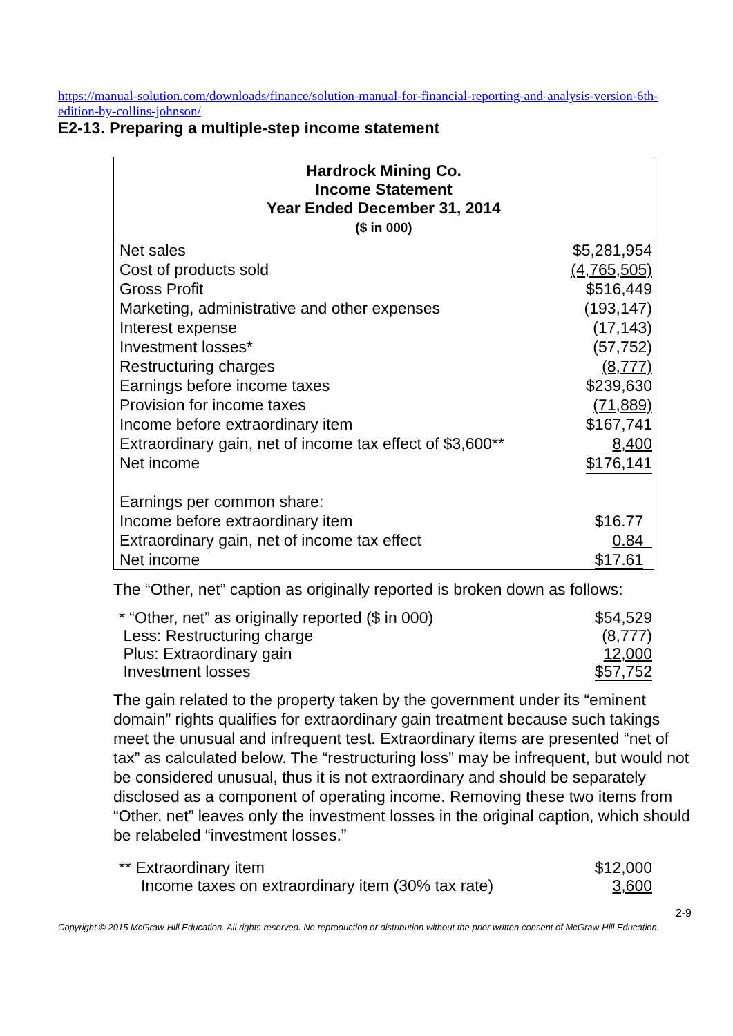https://manual-solution.com/downloads/finance/solution-manual-for-financial-reporting-and-analysis-version-6th-edition-by-collins-johnson/
E2-13. Preparing a multiple-step income statement
| Hardrock Mining Co. Income Statement Year Ended December 31, 2014 ($ in 000) | |
| --- | --- |
| Net sales | $5,281,954 |
| Cost of products sold | (4,765,505) |
| Gross Profit | $516,449 |
| Marketing, administrative and other expenses | (193,147) |
| Interest expense | (17,143) |
| Investment losses* | (57,752) |
| Restructuring charges | (8,777) |
| Earnings before income taxes | $239,630 |
| Provision for income taxes | (71,889) |
| Income before extraordinary item | $167,741 |
| Extraordinary gain, net of income tax effect of $3,600** | 8,400 |
| Net income | $176,141 |
| Earnings per common share: | |
| Income before extraordinary item | $16.77 |
| Extraordinary gain, net of income tax effect | 0.84 |
| Net income | $17.61 |
The “Other, net” caption as originally reported is broken down as follows:
| * “Other, net” as originally reported ($ in 000) | $54,529 |
| Less: Restructuring charge | (8,777) |
| Plus: Extraordinary gain | 12,000 |
| Investment losses | $57,752 |
The gain related to the property taken by the government under its “eminent domain” rights qualifies for extraordinary gain treatment because such takings meet the unusual and infrequent test. Extraordinary items are presented “net of tax” as calculated below. The “restructuring loss” may be infrequent, but would not be considered unusual, thus it is not extraordinary and should be separately disclosed as a component of operating income. Removing these two items from “Other, net” leaves only the investment losses in the original caption, which should be relabeled “investment losses.”
| ** Extraordinary item | $12,000 |
| Income taxes on extraordinary item (30% tax rate) | 3,600 |
2-9
Copyright © 2015 McGraw-Hill Education. All rights reserved. No reproduction or distribution without the prior written consent of McGraw-Hill Education.